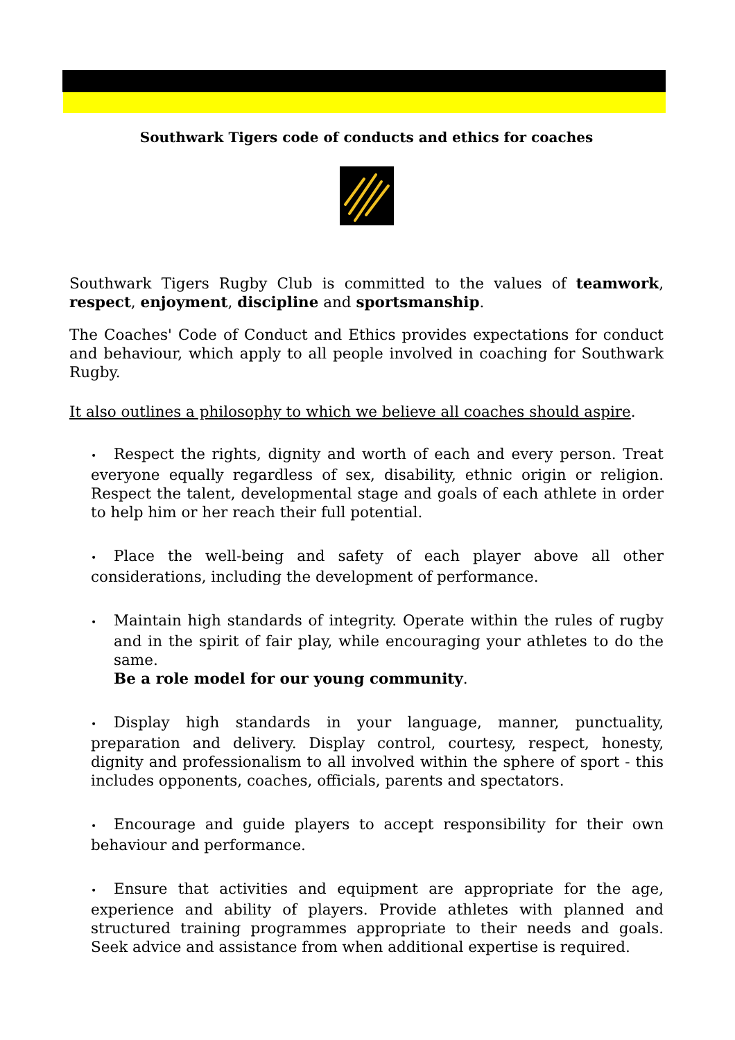Southwark Tigers code of conducts and ethics for coaches
Southwark Tigers Rugby Club is committed to the values of teamwork, respect, enjoyment, discipline and sportsmanship.
The Coaches' Code of Conduct and Ethics provides expectations for conduct and behaviour, which apply to all people involved in coaching for Southwark Rugby.
It also outlines a philosophy to which we believe all coaches should aspire.
• Respect the rights, dignity and worth of each and every person. Treat everyone equally regardless of sex, disability, ethnic origin or religion. Respect the talent, developmental stage and goals of each athlete in order to help him or her reach their full potential.
• Place the well-being and safety of each player above all other considerations, including the development of performance.
• Maintain high standards of integrity. Operate within the rules of rugby and in the spirit of fair play, while encouraging your athletes to do the same.
Be a role model for our young community.
• Display high standards in your language, manner, punctuality, preparation and delivery. Display control, courtesy, respect, honesty, dignity and professionalism to all involved within the sphere of sport - this includes opponents, coaches, officials, parents and spectators.
• Encourage and guide players to accept responsibility for their own behaviour and performance.
• Ensure that activities and equipment are appropriate for the age, experience and ability of players. Provide athletes with planned and structured training programmes appropriate to their needs and goals. Seek advice and assistance from when additional expertise is required.